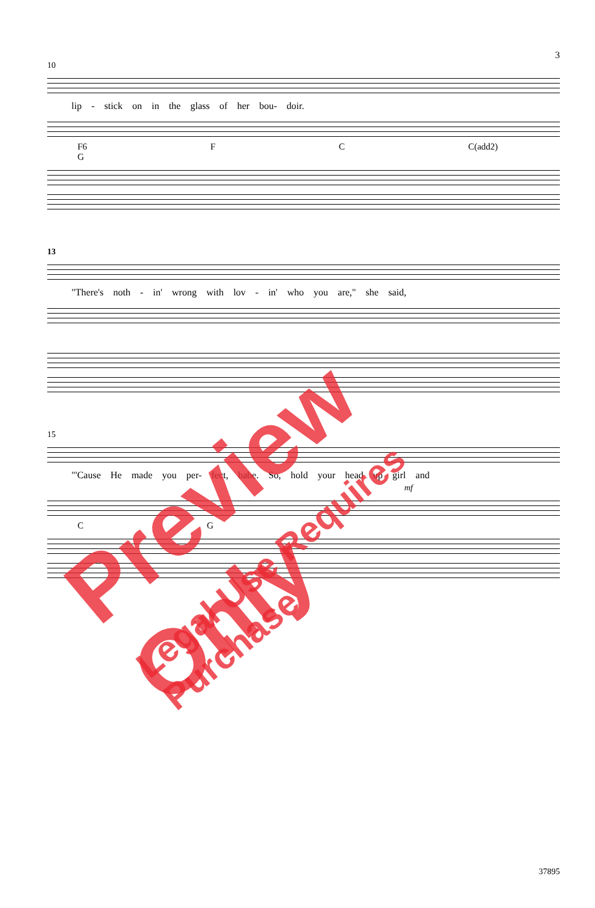3
10
lip - stick on in the glass of her bou- doir.
F6 F C C(add2) G
13
"There's noth - in' wrong with lov - in' who you are," she said,
15
"'Cause He made you per- fect, babe. So, hold your head up girl and
mf
C G
37895
Preview Only
Legal Use Requires Purchase